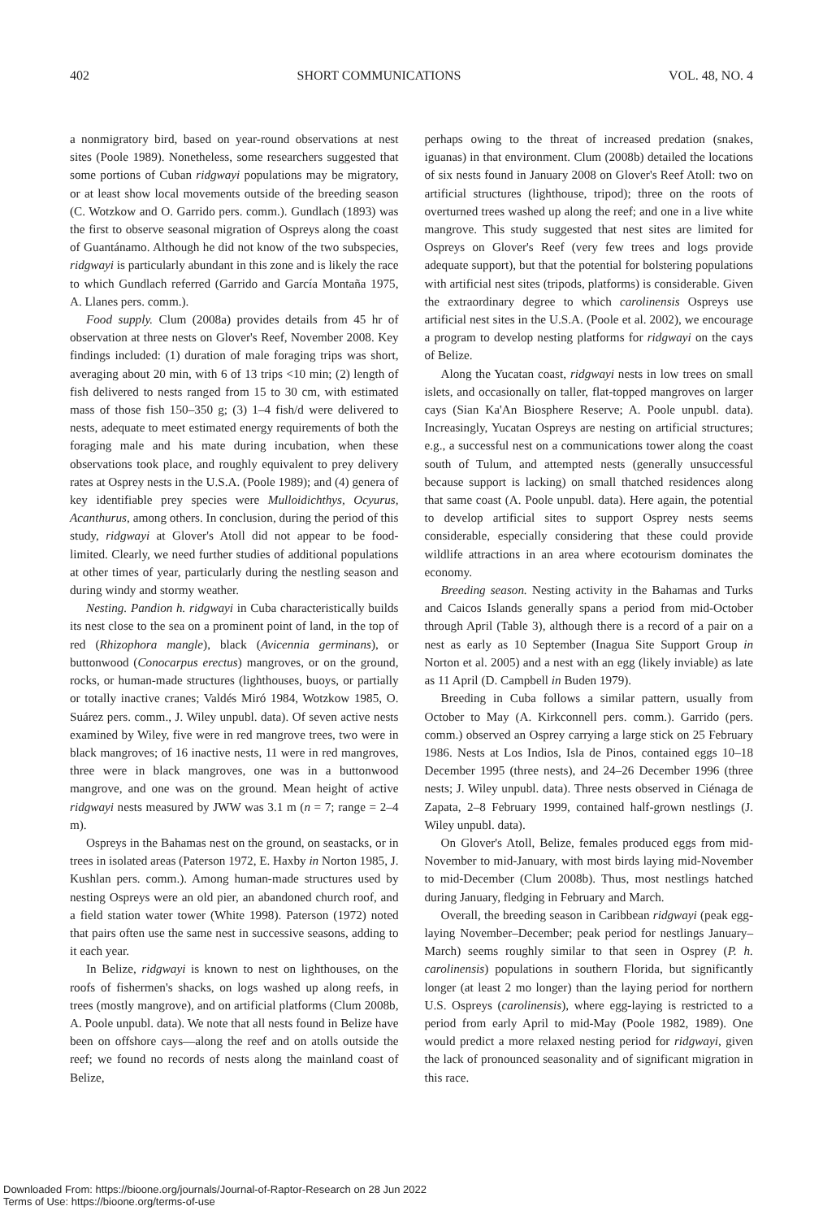402 SHORT COMMUNICATIONS VOL. 48, NO. 4
a nonmigratory bird, based on year-round observations at nest sites (Poole 1989). Nonetheless, some researchers suggested that some portions of Cuban ridgwayi populations may be migratory, or at least show local movements outside of the breeding season (C. Wotzkow and O. Garrido pers. comm.). Gundlach (1893) was the first to observe seasonal migration of Ospreys along the coast of Guantánamo. Although he did not know of the two subspecies, ridgwayi is particularly abundant in this zone and is likely the race to which Gundlach referred (Garrido and García Montaña 1975, A. Llanes pers. comm.).
Food supply. Clum (2008a) provides details from 45 hr of observation at three nests on Glover's Reef, November 2008. Key findings included: (1) duration of male foraging trips was short, averaging about 20 min, with 6 of 13 trips <10 min; (2) length of fish delivered to nests ranged from 15 to 30 cm, with estimated mass of those fish 150–350 g; (3) 1–4 fish/d were delivered to nests, adequate to meet estimated energy requirements of both the foraging male and his mate during incubation, when these observations took place, and roughly equivalent to prey delivery rates at Osprey nests in the U.S.A. (Poole 1989); and (4) genera of key identifiable prey species were Mulloidichthys, Ocyurus, Acanthurus, among others. In conclusion, during the period of this study, ridgwayi at Glover's Atoll did not appear to be food-limited. Clearly, we need further studies of additional populations at other times of year, particularly during the nestling season and during windy and stormy weather.
Nesting. Pandion h. ridgwayi in Cuba characteristically builds its nest close to the sea on a prominent point of land, in the top of red (Rhizophora mangle), black (Avicennia germinans), or buttonwood (Conocarpus erectus) mangroves, or on the ground, rocks, or human-made structures (lighthouses, buoys, or partially or totally inactive cranes; Valdés Miró 1984, Wotzkow 1985, O. Suárez pers. comm., J. Wiley unpubl. data). Of seven active nests examined by Wiley, five were in red mangrove trees, two were in black mangroves; of 16 inactive nests, 11 were in red mangroves, three were in black mangroves, one was in a buttonwood mangrove, and one was on the ground. Mean height of active ridgwayi nests measured by JWW was 3.1 m (n = 7; range = 2–4 m).
Ospreys in the Bahamas nest on the ground, on seastacks, or in trees in isolated areas (Paterson 1972, E. Haxby in Norton 1985, J. Kushlan pers. comm.). Among human-made structures used by nesting Ospreys were an old pier, an abandoned church roof, and a field station water tower (White 1998). Paterson (1972) noted that pairs often use the same nest in successive seasons, adding to it each year.
In Belize, ridgwayi is known to nest on lighthouses, on the roofs of fishermen's shacks, on logs washed up along reefs, in trees (mostly mangrove), and on artificial platforms (Clum 2008b, A. Poole unpubl. data). We note that all nests found in Belize have been on offshore cays—along the reef and on atolls outside the reef; we found no records of nests along the mainland coast of Belize,
perhaps owing to the threat of increased predation (snakes, iguanas) in that environment. Clum (2008b) detailed the locations of six nests found in January 2008 on Glover's Reef Atoll: two on artificial structures (lighthouse, tripod); three on the roots of overturned trees washed up along the reef; and one in a live white mangrove. This study suggested that nest sites are limited for Ospreys on Glover's Reef (very few trees and logs provide adequate support), but that the potential for bolstering populations with artificial nest sites (tripods, platforms) is considerable. Given the extraordinary degree to which carolinensis Ospreys use artificial nest sites in the U.S.A. (Poole et al. 2002), we encourage a program to develop nesting platforms for ridgwayi on the cays of Belize.
Along the Yucatan coast, ridgwayi nests in low trees on small islets, and occasionally on taller, flat-topped mangroves on larger cays (Sian Ka'An Biosphere Reserve; A. Poole unpubl. data). Increasingly, Yucatan Ospreys are nesting on artificial structures; e.g., a successful nest on a communications tower along the coast south of Tulum, and attempted nests (generally unsuccessful because support is lacking) on small thatched residences along that same coast (A. Poole unpubl. data). Here again, the potential to develop artificial sites to support Osprey nests seems considerable, especially considering that these could provide wildlife attractions in an area where ecotourism dominates the economy.
Breeding season. Nesting activity in the Bahamas and Turks and Caicos Islands generally spans a period from mid-October through April (Table 3), although there is a record of a pair on a nest as early as 10 September (Inagua Site Support Group in Norton et al. 2005) and a nest with an egg (likely inviable) as late as 11 April (D. Campbell in Buden 1979).
Breeding in Cuba follows a similar pattern, usually from October to May (A. Kirkconnell pers. comm.). Garrido (pers. comm.) observed an Osprey carrying a large stick on 25 February 1986. Nests at Los Indios, Isla de Pinos, contained eggs 10–18 December 1995 (three nests), and 24–26 December 1996 (three nests; J. Wiley unpubl. data). Three nests observed in Ciénaga de Zapata, 2–8 February 1999, contained half-grown nestlings (J. Wiley unpubl. data).
On Glover's Atoll, Belize, females produced eggs from mid-November to mid-January, with most birds laying mid-November to mid-December (Clum 2008b). Thus, most nestlings hatched during January, fledging in February and March.
Overall, the breeding season in Caribbean ridgwayi (peak egg-laying November–December; peak period for nestlings January–March) seems roughly similar to that seen in Osprey (P. h. carolinensis) populations in southern Florida, but significantly longer (at least 2 mo longer) than the laying period for northern U.S. Ospreys (carolinensis), where egg-laying is restricted to a period from early April to mid-May (Poole 1982, 1989). One would predict a more relaxed nesting period for ridgwayi, given the lack of pronounced seasonality and of significant migration in this race.
Downloaded From: https://bioone.org/journals/Journal-of-Raptor-Research on 28 Jun 2022
Terms of Use: https://bioone.org/terms-of-use